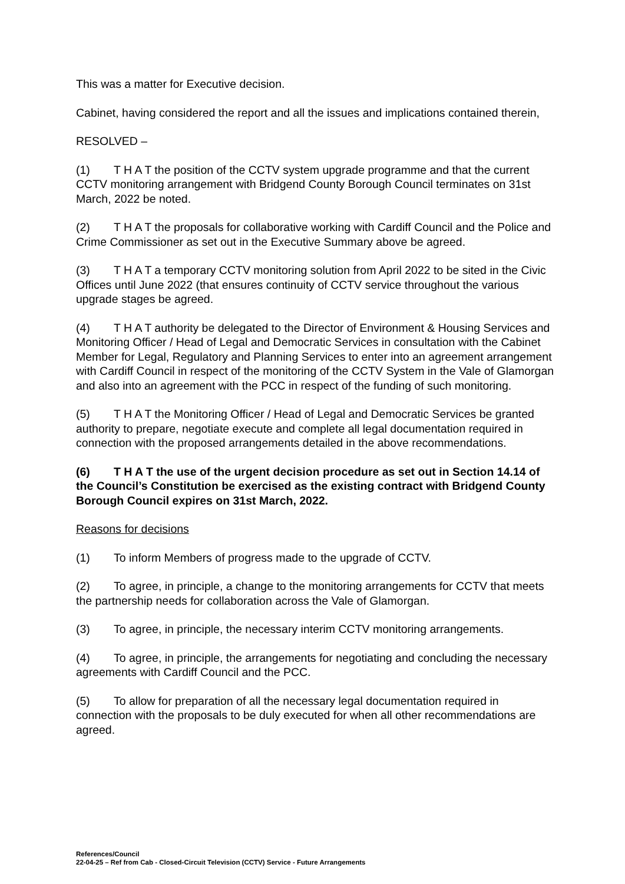This was a matter for Executive decision.
Cabinet, having considered the report and all the issues and implications contained therein,
RESOLVED –
(1) T H A T the position of the CCTV system upgrade programme and that the current CCTV monitoring arrangement with Bridgend County Borough Council terminates on 31st March, 2022 be noted.
(2) T H A T the proposals for collaborative working with Cardiff Council and the Police and Crime Commissioner as set out in the Executive Summary above be agreed.
(3) T H A T a temporary CCTV monitoring solution from April 2022 to be sited in the Civic Offices until June 2022 (that ensures continuity of CCTV service throughout the various upgrade stages be agreed.
(4) T H A T authority be delegated to the Director of Environment & Housing Services and Monitoring Officer / Head of Legal and Democratic Services in consultation with the Cabinet Member for Legal, Regulatory and Planning Services to enter into an agreement arrangement with Cardiff Council in respect of the monitoring of the CCTV System in the Vale of Glamorgan and also into an agreement with the PCC in respect of the funding of such monitoring.
(5) T H A T the Monitoring Officer / Head of Legal and Democratic Services be granted authority to prepare, negotiate execute and complete all legal documentation required in connection with the proposed arrangements detailed in the above recommendations.
(6) T H A T the use of the urgent decision procedure as set out in Section 14.14 of the Council’s Constitution be exercised as the existing contract with Bridgend County Borough Council expires on 31st March, 2022.
Reasons for decisions
(1) To inform Members of progress made to the upgrade of CCTV.
(2) To agree, in principle, a change to the monitoring arrangements for CCTV that meets the partnership needs for collaboration across the Vale of Glamorgan.
(3) To agree, in principle, the necessary interim CCTV monitoring arrangements.
(4) To agree, in principle, the arrangements for negotiating and concluding the necessary agreements with Cardiff Council and the PCC.
(5) To allow for preparation of all the necessary legal documentation required in connection with the proposals to be duly executed for when all other recommendations are agreed.
References/Council
22-04-25 – Ref from Cab - Closed-Circuit Television (CCTV) Service - Future Arrangements